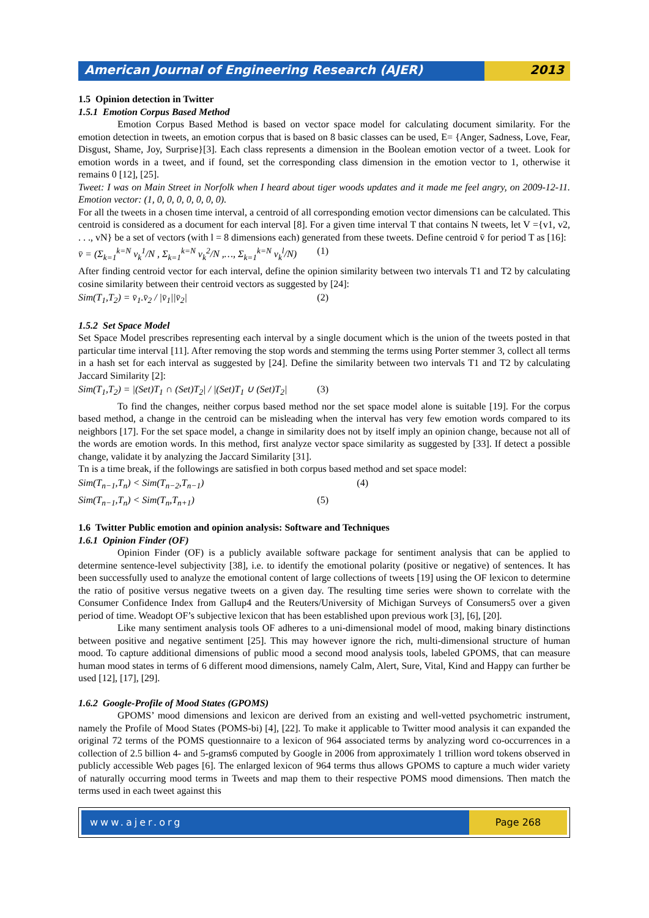American Journal of Engineering Research (AJER)
2013
1.5 Opinion detection in Twitter
1.5.1 Emotion Corpus Based Method
Emotion Corpus Based Method is based on vector space model for calculating document similarity. For the emotion detection in tweets, an emotion corpus that is based on 8 basic classes can be used, E= {Anger, Sadness, Love, Fear, Disgust, Shame, Joy, Surprise}[3]. Each class represents a dimension in the Boolean emotion vector of a tweet. Look for emotion words in a tweet, and if found, set the corresponding class dimension in the emotion vector to 1, otherwise it remains 0 [12], [25].
Tweet: I was on Main Street in Norfolk when I heard about tiger woods updates and it made me feel angry, on 2009-12-11. Emotion vector: (1, 0, 0, 0, 0, 0, 0, 0).
For all the tweets in a chosen time interval, a centroid of all corresponding emotion vector dimensions can be calculated. This centroid is considered as a document for each interval [8]. For a given time interval T that contains N tweets, let V ={v1, v2, . . ., vN} be a set of vectors (with l = 8 dimensions each) generated from these tweets. Define centroid v̄ for period T as [16]:
v̄ = (Σ<sub>k=1</sub><sup>k=N</sup> v<sub>k</sub><sup>1</sup>/N , Σ<sub>k=1</sub><sup>k=N</sup> v<sub>k</sub><sup>2</sup>/N ,…, Σ<sub>k=1</sub><sup>k=N</sup> v<sub>k</sub><sup>l</sup>/N) (1)
After finding centroid vector for each interval, define the opinion similarity between two intervals T1 and T2 by calculating cosine similarity between their centroid vectors as suggested by [24]:
Sim(T<sub>1</sub>,T<sub>2</sub>) = v̄<sub>1</sub>.v̄<sub>2</sub> / |v̄<sub>1</sub>||v̄<sub>2</sub>| (2)
1.5.2 Set Space Model
Set Space Model prescribes representing each interval by a single document which is the union of the tweets posted in that particular time interval [11]. After removing the stop words and stemming the terms using Porter stemmer 3, collect all terms in a hash set for each interval as suggested by [24]. Define the similarity between two intervals T1 and T2 by calculating Jaccard Similarity [2]:
Sim(T<sub>1</sub>,T<sub>2</sub>) = |(Set)T<sub>1</sub> ∩ (Set)T<sub>2</sub>| / |(Set)T<sub>1</sub> ∪ (Set)T<sub>2</sub>| (3)
To find the changes, neither corpus based method nor the set space model alone is suitable [19]. For the corpus based method, a change in the centroid can be misleading when the interval has very few emotion words compared to its neighbors [17]. For the set space model, a change in similarity does not by itself imply an opinion change, because not all of the words are emotion words. In this method, first analyze vector space similarity as suggested by [33]. If detect a possible change, validate it by analyzing the Jaccard Similarity [31].
Tn is a time break, if the followings are satisfied in both corpus based method and set space model:
Sim(T<sub>n−1</sub>,T<sub>n</sub>) < Sim(T<sub>n−2</sub>,T<sub>n−1</sub>) (4)
Sim(T<sub>n−1</sub>,T<sub>n</sub>) < Sim(T<sub>n</sub>,T<sub>n+1</sub>) (5)
1.6 Twitter Public emotion and opinion analysis: Software and Techniques
1.6.1 Opinion Finder (OF)
Opinion Finder (OF) is a publicly available software package for sentiment analysis that can be applied to determine sentence-level subjectivity [38], i.e. to identify the emotional polarity (positive or negative) of sentences. It has been successfully used to analyze the emotional content of large collections of tweets [19] using the OF lexicon to determine the ratio of positive versus negative tweets on a given day. The resulting time series were shown to correlate with the Consumer Confidence Index from Gallup4 and the Reuters/University of Michigan Surveys of Consumers5 over a given period of time. Weadopt OF’s subjective lexicon that has been established upon previous work [3], [6], [20].
Like many sentiment analysis tools OF adheres to a uni-dimensional model of mood, making binary distinctions between positive and negative sentiment [25]. This may however ignore the rich, multi-dimensional structure of human mood. To capture additional dimensions of public mood a second mood analysis tools, labeled GPOMS, that can measure human mood states in terms of 6 different mood dimensions, namely Calm, Alert, Sure, Vital, Kind and Happy can further be used [12], [17], [29].
1.6.2 Google-Profile of Mood States (GPOMS)
GPOMS’ mood dimensions and lexicon are derived from an existing and well-vetted psychometric instrument, namely the Profile of Mood States (POMS-bi) [4], [22]. To make it applicable to Twitter mood analysis it can expanded the original 72 terms of the POMS questionnaire to a lexicon of 964 associated terms by analyzing word co-occurrences in a collection of 2.5 billion 4- and 5-grams6 computed by Google in 2006 from approximately 1 trillion word tokens observed in publicly accessible Web pages [6]. The enlarged lexicon of 964 terms thus allows GPOMS to capture a much wider variety of naturally occurring mood terms in Tweets and map them to their respective POMS mood dimensions. Then match the terms used in each tweet against this
www.ajer.org Page 268